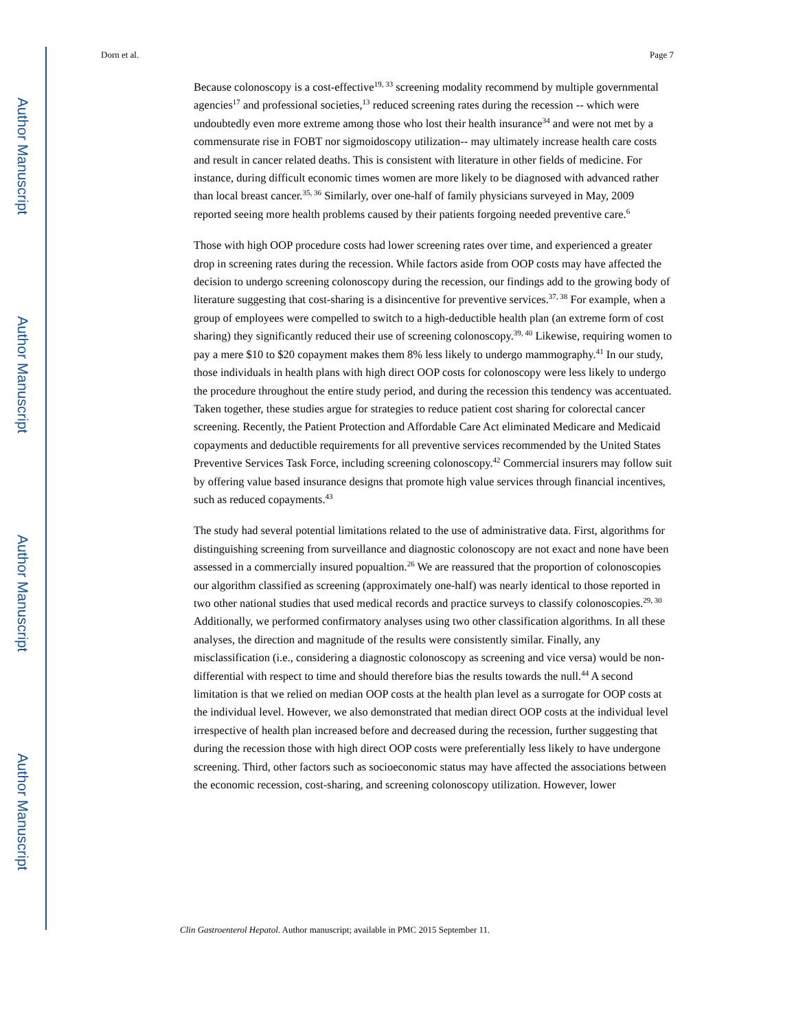Author Manuscript
Author Manuscript
Author Manuscript
Author Manuscript
Dorn et al. Page 7
Because colonoscopy is a cost-effective<sup>19, 33</sup> screening modality recommend by multiple governmental agencies<sup>17</sup> and professional societies,<sup>13</sup> reduced screening rates during the recession -- which were undoubtedly even more extreme among those who lost their health insurance<sup>34</sup> and were not met by a commensurate rise in FOBT nor sigmoidoscopy utilization-- may ultimately increase health care costs and result in cancer related deaths. This is consistent with literature in other fields of medicine. For instance, during difficult economic times women are more likely to be diagnosed with advanced rather than local breast cancer.<sup>35, 36</sup> Similarly, over one-half of family physicians surveyed in May, 2009 reported seeing more health problems caused by their patients forgoing needed preventive care.<sup>6</sup>
Those with high OOP procedure costs had lower screening rates over time, and experienced a greater drop in screening rates during the recession. While factors aside from OOP costs may have affected the decision to undergo screening colonoscopy during the recession, our findings add to the growing body of literature suggesting that cost-sharing is a disincentive for preventive services.<sup>37, 38</sup> For example, when a group of employees were compelled to switch to a high-deductible health plan (an extreme form of cost sharing) they significantly reduced their use of screening colonoscopy.<sup>39, 40</sup> Likewise, requiring women to pay a mere $10 to $20 copayment makes them 8% less likely to undergo mammography.<sup>41</sup> In our study, those individuals in health plans with high direct OOP costs for colonoscopy were less likely to undergo the procedure throughout the entire study period, and during the recession this tendency was accentuated. Taken together, these studies argue for strategies to reduce patient cost sharing for colorectal cancer screening. Recently, the Patient Protection and Affordable Care Act eliminated Medicare and Medicaid copayments and deductible requirements for all preventive services recommended by the United States Preventive Services Task Force, including screening colonoscopy.<sup>42</sup> Commercial insurers may follow suit by offering value based insurance designs that promote high value services through financial incentives, such as reduced copayments.<sup>43</sup>
The study had several potential limitations related to the use of administrative data. First, algorithms for distinguishing screening from surveillance and diagnostic colonoscopy are not exact and none have been assessed in a commercially insured popualtion.<sup>26</sup> We are reassured that the proportion of colonoscopies our algorithm classified as screening (approximately one-half) was nearly identical to those reported in two other national studies that used medical records and practice surveys to classify colonoscopies.<sup>29, 30</sup> Additionally, we performed confirmatory analyses using two other classification algorithms. In all these analyses, the direction and magnitude of the results were consistently similar. Finally, any misclassification (i.e., considering a diagnostic colonoscopy as screening and vice versa) would be non-differential with respect to time and should therefore bias the results towards the null.<sup>44</sup> A second limitation is that we relied on median OOP costs at the health plan level as a surrogate for OOP costs at the individual level. However, we also demonstrated that median direct OOP costs at the individual level irrespective of health plan increased before and decreased during the recession, further suggesting that during the recession those with high direct OOP costs were preferentially less likely to have undergone screening. Third, other factors such as socioeconomic status may have affected the associations between the economic recession, cost-sharing, and screening colonoscopy utilization. However, lower
Clin Gastroenterol Hepatol. Author manuscript; available in PMC 2015 September 11.